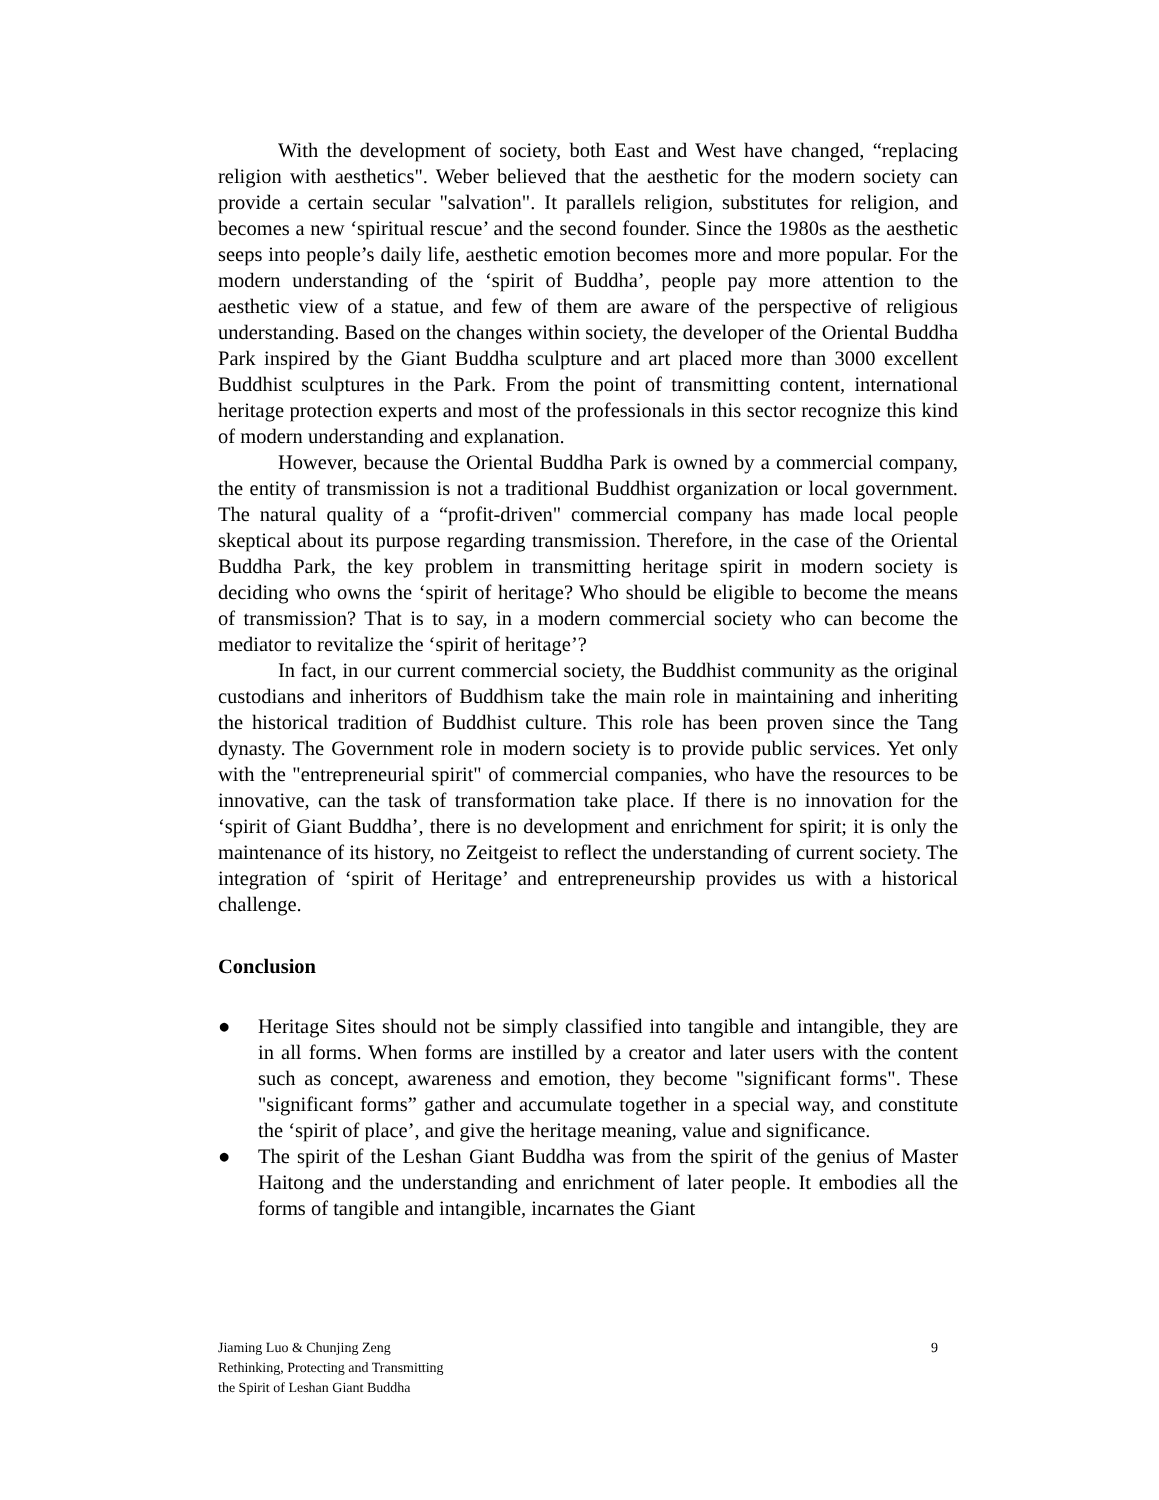With the development of society, both East and West have changed, “replacing religion with aesthetics". Weber believed that the aesthetic for the modern society can provide a certain secular "salvation". It parallels religion, substitutes for religion, and becomes a new ‘spiritual rescue’ and the second founder. Since the 1980s as the aesthetic seeps into people’s daily life, aesthetic emotion becomes more and more popular. For the modern understanding of the ‘spirit of Buddha’, people pay more attention to the aesthetic view of a statue, and few of them are aware of the perspective of religious understanding. Based on the changes within society, the developer of the Oriental Buddha Park inspired by the Giant Buddha sculpture and art placed more than 3000 excellent Buddhist sculptures in the Park. From the point of transmitting content, international heritage protection experts and most of the professionals in this sector recognize this kind of modern understanding and explanation.
However, because the Oriental Buddha Park is owned by a commercial company, the entity of transmission is not a traditional Buddhist organization or local government. The natural quality of a “profit-driven" commercial company has made local people skeptical about its purpose regarding transmission. Therefore, in the case of the Oriental Buddha Park, the key problem in transmitting heritage spirit in modern society is deciding who owns the ‘spirit of heritage? Who should be eligible to become the means of transmission? That is to say, in a modern commercial society who can become the mediator to revitalize the ‘spirit of heritage’?
In fact, in our current commercial society, the Buddhist community as the original custodians and inheritors of Buddhism take the main role in maintaining and inheriting the historical tradition of Buddhist culture. This role has been proven since the Tang dynasty. The Government role in modern society is to provide public services. Yet only with the "entrepreneurial spirit" of commercial companies, who have the resources to be innovative, can the task of transformation take place. If there is no innovation for the ‘spirit of Giant Buddha’, there is no development and enrichment for spirit; it is only the maintenance of its history, no Zeitgeist to reflect the understanding of current society. The integration of ‘spirit of Heritage’ and entrepreneurship provides us with a historical challenge.
Conclusion
● Heritage Sites should not be simply classified into tangible and intangible, they are in all forms. When forms are instilled by a creator and later users with the content such as concept, awareness and emotion, they become "significant forms". These "significant forms” gather and accumulate together in a special way, and constitute the ‘spirit of place’, and give the heritage meaning, value and significance.
● The spirit of the Leshan Giant Buddha was from the spirit of the genius of Master Haitong and the understanding and enrichment of later people. It embodies all the forms of tangible and intangible, incarnates the Giant
Jiaming Luo & Chunjing Zeng
Rethinking, Protecting and Transmitting
the Spirit of Leshan Giant Buddha
9